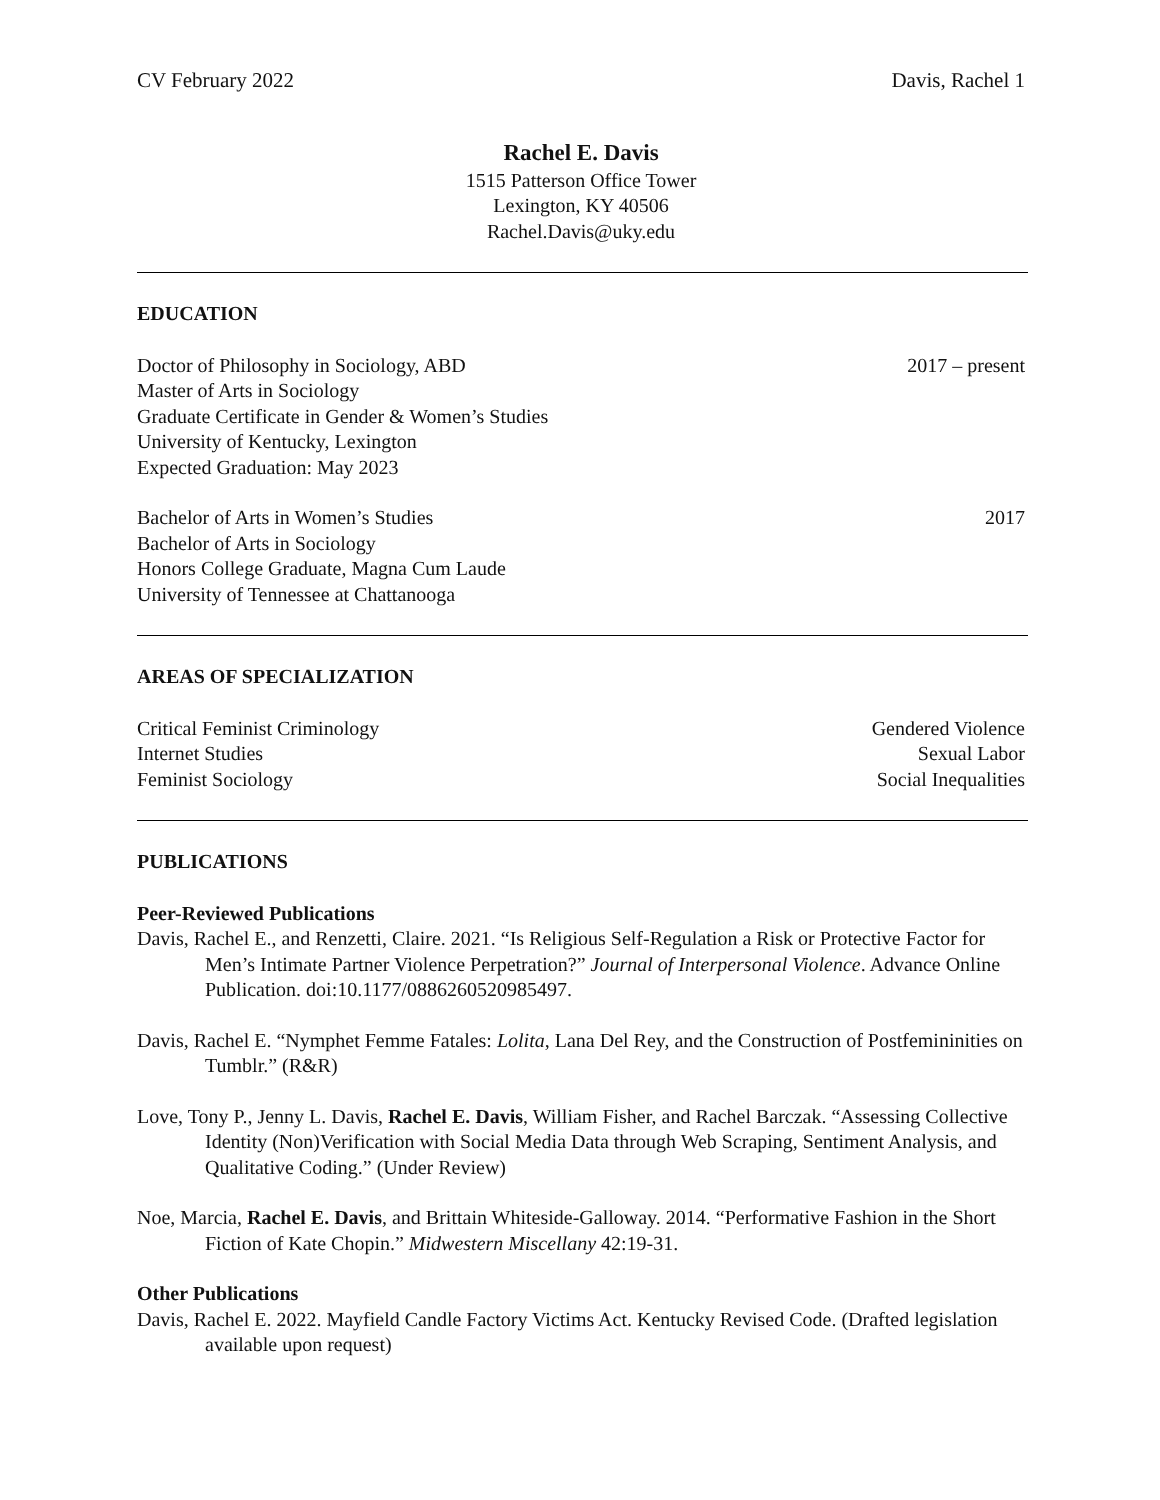CV February 2022 Davis, Rachel 1
Rachel E. Davis
1515 Patterson Office Tower
Lexington, KY 40506
Rachel.Davis@uky.edu
EDUCATION
Doctor of Philosophy in Sociology, ABD 2017 – present
Master of Arts in Sociology
Graduate Certificate in Gender & Women’s Studies
University of Kentucky, Lexington
Expected Graduation: May 2023
Bachelor of Arts in Women’s Studies 2017
Bachelor of Arts in Sociology
Honors College Graduate, Magna Cum Laude
University of Tennessee at Chattanooga
AREAS OF SPECIALIZATION
Critical Feminist Criminology Gendered Violence
Internet Studies Sexual Labor
Feminist Sociology Social Inequalities
PUBLICATIONS
Peer-Reviewed Publications
Davis, Rachel E., and Renzetti, Claire. 2021. “Is Religious Self-Regulation a Risk or Protective Factor for Men’s Intimate Partner Violence Perpetration?” Journal of Interpersonal Violence. Advance Online Publication. doi:10.1177/0886260520985497.
Davis, Rachel E. “Nymphet Femme Fatales: Lolita, Lana Del Rey, and the Construction of Postfemininities on Tumblr.” (R&R)
Love, Tony P., Jenny L. Davis, Rachel E. Davis, William Fisher, and Rachel Barczak. “Assessing Collective Identity (Non)Verification with Social Media Data through Web Scraping, Sentiment Analysis, and Qualitative Coding.” (Under Review)
Noe, Marcia, Rachel E. Davis, and Brittain Whiteside-Galloway. 2014. “Performative Fashion in the Short Fiction of Kate Chopin.” Midwestern Miscellany 42:19-31.
Other Publications
Davis, Rachel E. 2022. Mayfield Candle Factory Victims Act. Kentucky Revised Code. (Drafted legislation available upon request)